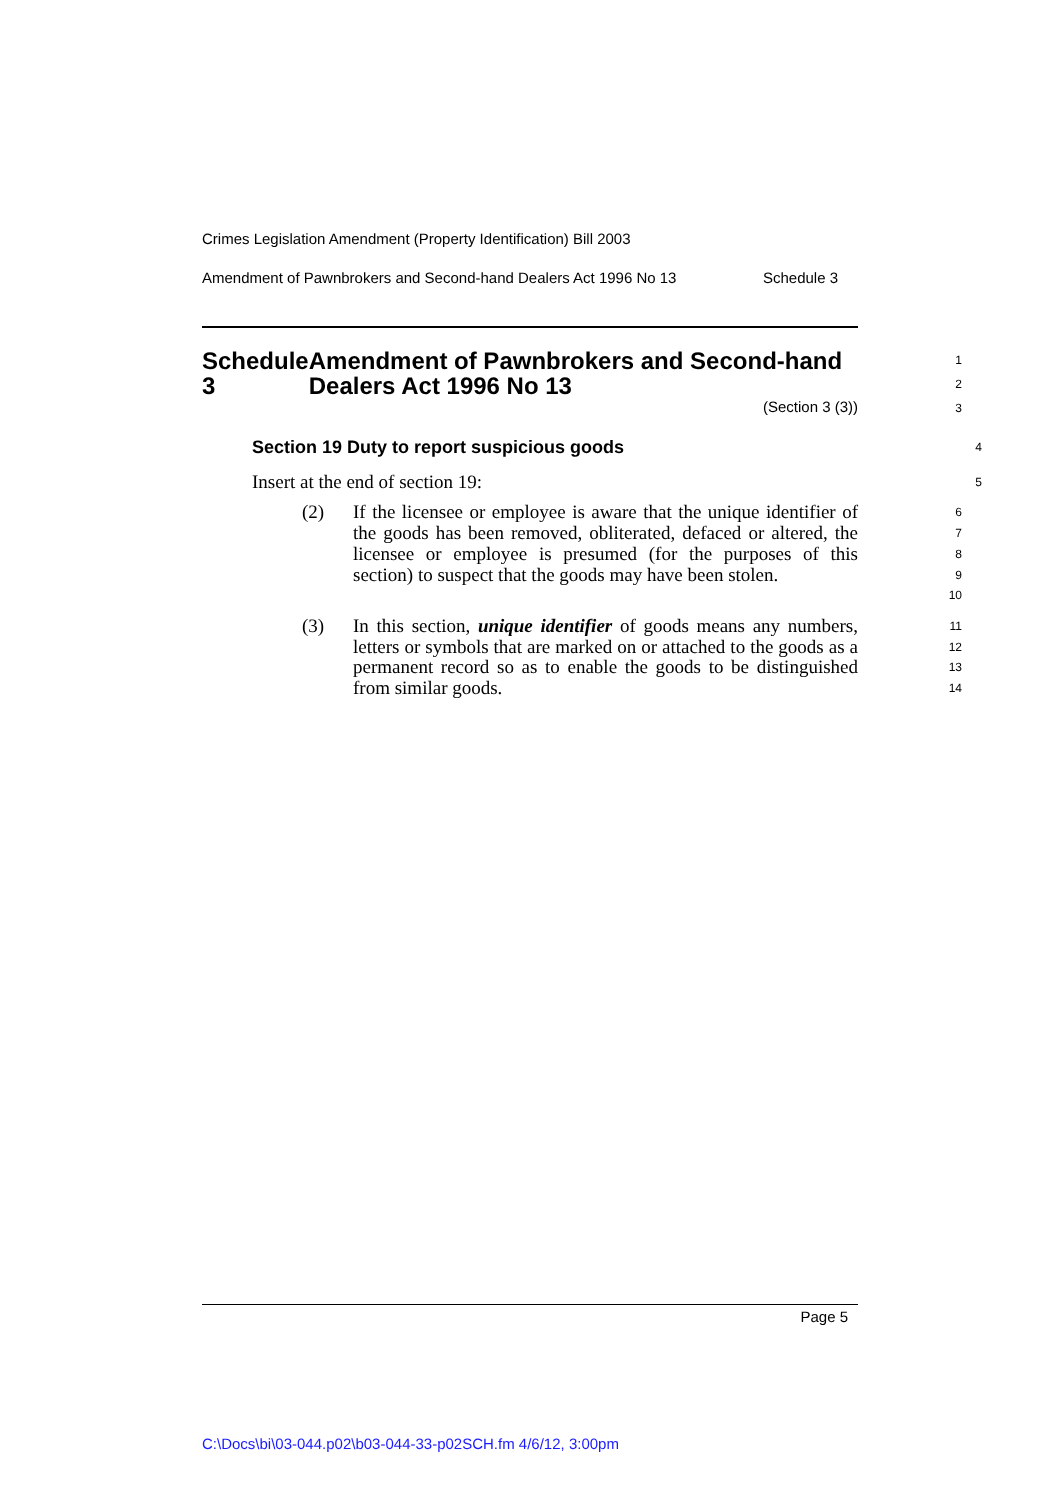Crimes Legislation Amendment (Property Identification) Bill 2003
Amendment of Pawnbrokers and Second-hand Dealers Act 1996 No 13 Schedule 3
Schedule 3 Amendment of Pawnbrokers and Second-hand Dealers Act 1996 No 13
1
2
(Section 3 (3))
3
Section 19 Duty to report suspicious goods
4
Insert at the end of section 19:
5
(2) If the licensee or employee is aware that the unique identifier of the goods has been removed, obliterated, defaced or altered, the licensee or employee is presumed (for the purposes of this section) to suspect that the goods may have been stolen.
6
7
8
9
10
(3) In this section, unique identifier of goods means any numbers, letters or symbols that are marked on or attached to the goods as a permanent record so as to enable the goods to be distinguished from similar goods.
11
12
13
14
Page 5
C:\Docs\bi\03-044.p02\b03-044-33-p02SCH.fm 4/6/12, 3:00pm